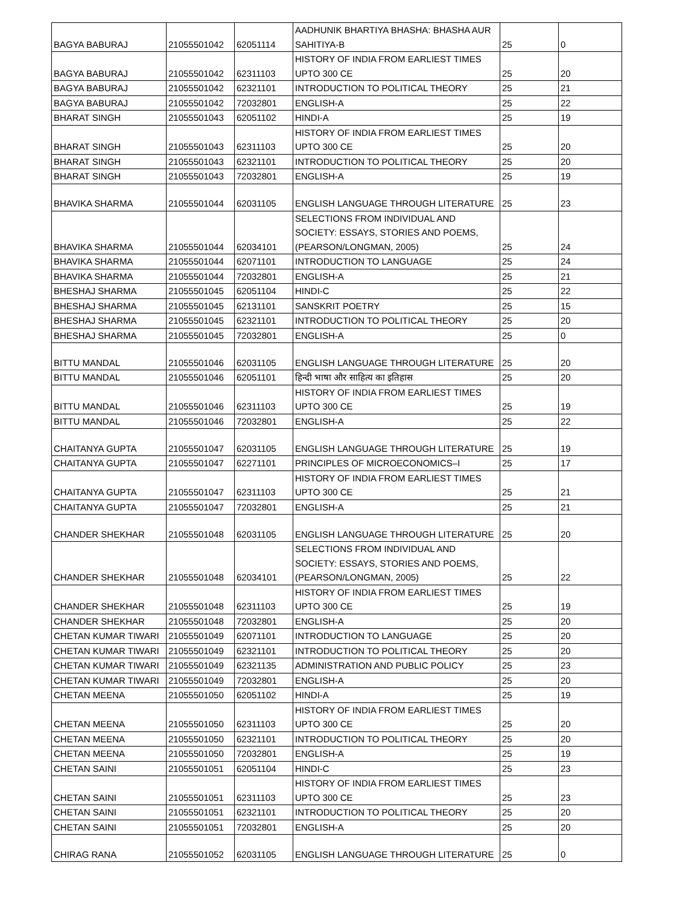| BAGYA BABURAJ | 21055501042 | 62051114 | AADHUNIK BHARTIYA BHASHA: BHASHA AUR SAHITIYA-B | 25 | 0 |
| BAGYA BABURAJ | 21055501042 | 62311103 | HISTORY OF INDIA FROM EARLIEST TIMES UPTO 300 CE | 25 | 20 |
| BAGYA BABURAJ | 21055501042 | 62321101 | INTRODUCTION TO POLITICAL THEORY | 25 | 21 |
| BAGYA BABURAJ | 21055501042 | 72032801 | ENGLISH-A | 25 | 22 |
| BHARAT SINGH | 21055501043 | 62051102 | HINDI-A | 25 | 19 |
| BHARAT SINGH | 21055501043 | 62311103 | HISTORY OF INDIA FROM EARLIEST TIMES UPTO 300 CE | 25 | 20 |
| BHARAT SINGH | 21055501043 | 62321101 | INTRODUCTION TO POLITICAL THEORY | 25 | 20 |
| BHARAT SINGH | 21055501043 | 72032801 | ENGLISH-A | 25 | 19 |
| BHAVIKA SHARMA | 21055501044 | 62031105 | ENGLISH LANGUAGE THROUGH LITERATURE | 25 | 23 |
| BHAVIKA SHARMA | 21055501044 | 62034101 | SELECTIONS FROM INDIVIDUAL AND SOCIETY: ESSAYS, STORIES AND POEMS, (PEARSON/LONGMAN, 2005) | 25 | 24 |
| BHAVIKA SHARMA | 21055501044 | 62071101 | INTRODUCTION TO LANGUAGE | 25 | 24 |
| BHAVIKA SHARMA | 21055501044 | 72032801 | ENGLISH-A | 25 | 21 |
| BHESHAJ SHARMA | 21055501045 | 62051104 | HINDI-C | 25 | 22 |
| BHESHAJ SHARMA | 21055501045 | 62131101 | SANSKRIT POETRY | 25 | 15 |
| BHESHAJ SHARMA | 21055501045 | 62321101 | INTRODUCTION TO POLITICAL THEORY | 25 | 20 |
| BHESHAJ SHARMA | 21055501045 | 72032801 | ENGLISH-A | 25 | 0 |
| BITTU MANDAL | 21055501046 | 62031105 | ENGLISH LANGUAGE THROUGH LITERATURE | 25 | 20 |
| BITTU MANDAL | 21055501046 | 62051101 | हिन्दी भाषा और साहित्य का इतिहास | 25 | 20 |
| BITTU MANDAL | 21055501046 | 62311103 | HISTORY OF INDIA FROM EARLIEST TIMES UPTO 300 CE | 25 | 19 |
| BITTU MANDAL | 21055501046 | 72032801 | ENGLISH-A | 25 | 22 |
| CHAITANYA GUPTA | 21055501047 | 62031105 | ENGLISH LANGUAGE THROUGH LITERATURE | 25 | 19 |
| CHAITANYA GUPTA | 21055501047 | 62271101 | PRINCIPLES OF MICROECONOMICS–I | 25 | 17 |
| CHAITANYA GUPTA | 21055501047 | 62311103 | HISTORY OF INDIA FROM EARLIEST TIMES UPTO 300 CE | 25 | 21 |
| CHAITANYA GUPTA | 21055501047 | 72032801 | ENGLISH-A | 25 | 21 |
| CHANDER SHEKHAR | 21055501048 | 62031105 | ENGLISH LANGUAGE THROUGH LITERATURE | 25 | 20 |
| CHANDER SHEKHAR | 21055501048 | 62034101 | SELECTIONS FROM INDIVIDUAL AND SOCIETY: ESSAYS, STORIES AND POEMS, (PEARSON/LONGMAN, 2005) | 25 | 22 |
| CHANDER SHEKHAR | 21055501048 | 62311103 | HISTORY OF INDIA FROM EARLIEST TIMES UPTO 300 CE | 25 | 19 |
| CHANDER SHEKHAR | 21055501048 | 72032801 | ENGLISH-A | 25 | 20 |
| CHETAN KUMAR TIWARI | 21055501049 | 62071101 | INTRODUCTION TO LANGUAGE | 25 | 20 |
| CHETAN KUMAR TIWARI | 21055501049 | 62321101 | INTRODUCTION TO POLITICAL THEORY | 25 | 20 |
| CHETAN KUMAR TIWARI | 21055501049 | 62321135 | ADMINISTRATION AND PUBLIC POLICY | 25 | 23 |
| CHETAN KUMAR TIWARI | 21055501049 | 72032801 | ENGLISH-A | 25 | 20 |
| CHETAN MEENA | 21055501050 | 62051102 | HINDI-A | 25 | 19 |
| CHETAN MEENA | 21055501050 | 62311103 | HISTORY OF INDIA FROM EARLIEST TIMES UPTO 300 CE | 25 | 20 |
| CHETAN MEENA | 21055501050 | 62321101 | INTRODUCTION TO POLITICAL THEORY | 25 | 20 |
| CHETAN MEENA | 21055501050 | 72032801 | ENGLISH-A | 25 | 19 |
| CHETAN SAINI | 21055501051 | 62051104 | HINDI-C | 25 | 23 |
| CHETAN SAINI | 21055501051 | 62311103 | HISTORY OF INDIA FROM EARLIEST TIMES UPTO 300 CE | 25 | 23 |
| CHETAN SAINI | 21055501051 | 62321101 | INTRODUCTION TO POLITICAL THEORY | 25 | 20 |
| CHETAN SAINI | 21055501051 | 72032801 | ENGLISH-A | 25 | 20 |
| CHIRAG RANA | 21055501052 | 62031105 | ENGLISH LANGUAGE THROUGH LITERATURE | 25 | 0 |